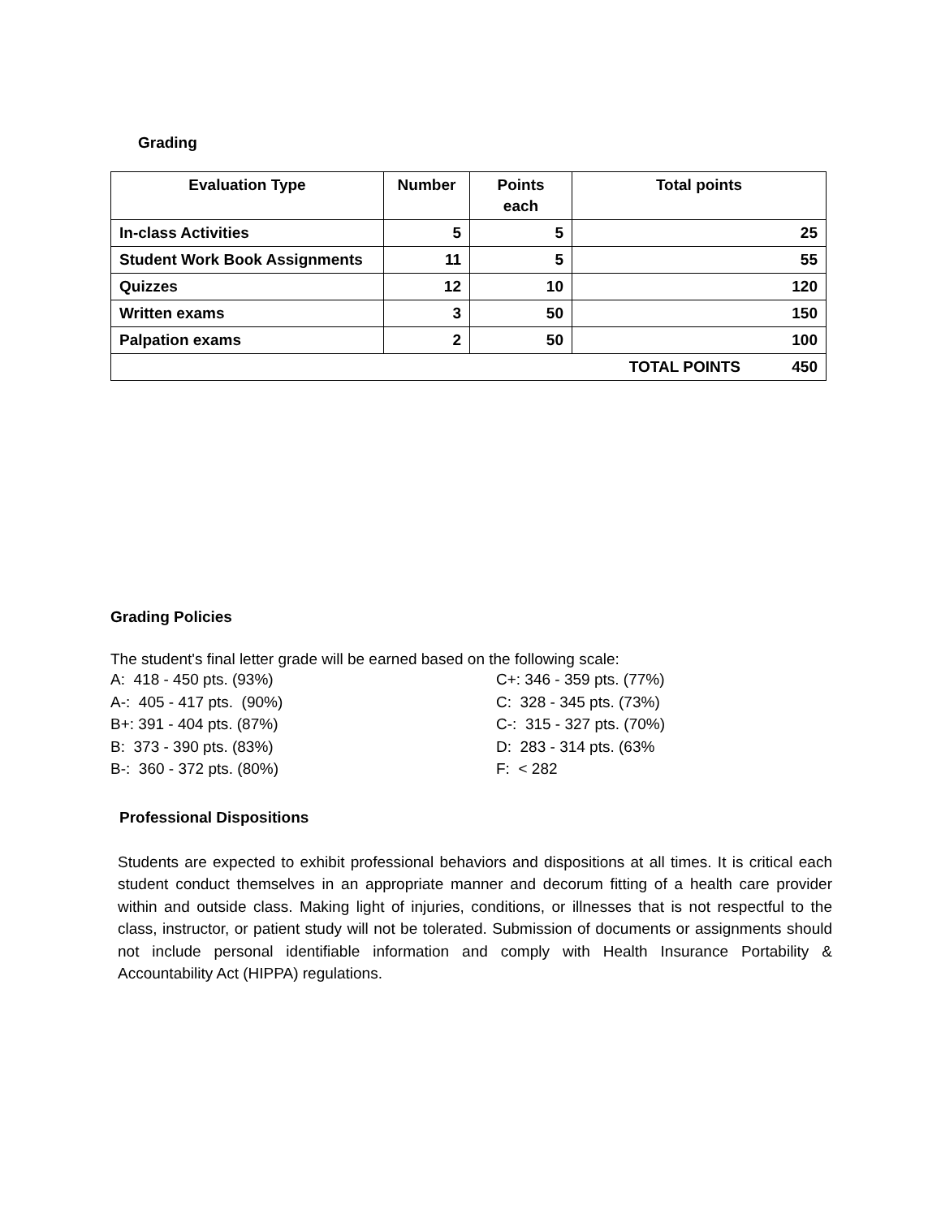Grading
| Evaluation Type | Number | Points each | Total points |
| --- | --- | --- | --- |
| In-class Activities | 5 | 5 | 25 |
| Student Work Book Assignments | 11 | 5 | 55 |
| Quizzes | 12 | 10 | 120 |
| Written exams | 3 | 50 | 150 |
| Palpation exams | 2 | 50 | 100 |
| TOTAL POINTS 450 | | | |
Grading Policies
The student's final letter grade will be earned based on the following scale:
A: 418 - 450 pts. (93%)
A-: 405 - 417 pts. (90%)
B+: 391 - 404 pts. (87%)
B: 373 - 390 pts. (83%)
B-: 360 - 372 pts. (80%)
C+: 346 - 359 pts. (77%)
C: 328 - 345 pts. (73%)
C-: 315 - 327 pts. (70%)
D: 283 - 314 pts. (63%
F: < 282
Professional Dispositions
Students are expected to exhibit professional behaviors and dispositions at all times. It is critical each student conduct themselves in an appropriate manner and decorum fitting of a health care provider within and outside class. Making light of injuries, conditions, or illnesses that is not respectful to the class, instructor, or patient study will not be tolerated. Submission of documents or assignments should not include personal identifiable information and comply with Health Insurance Portability & Accountability Act (HIPPA) regulations.